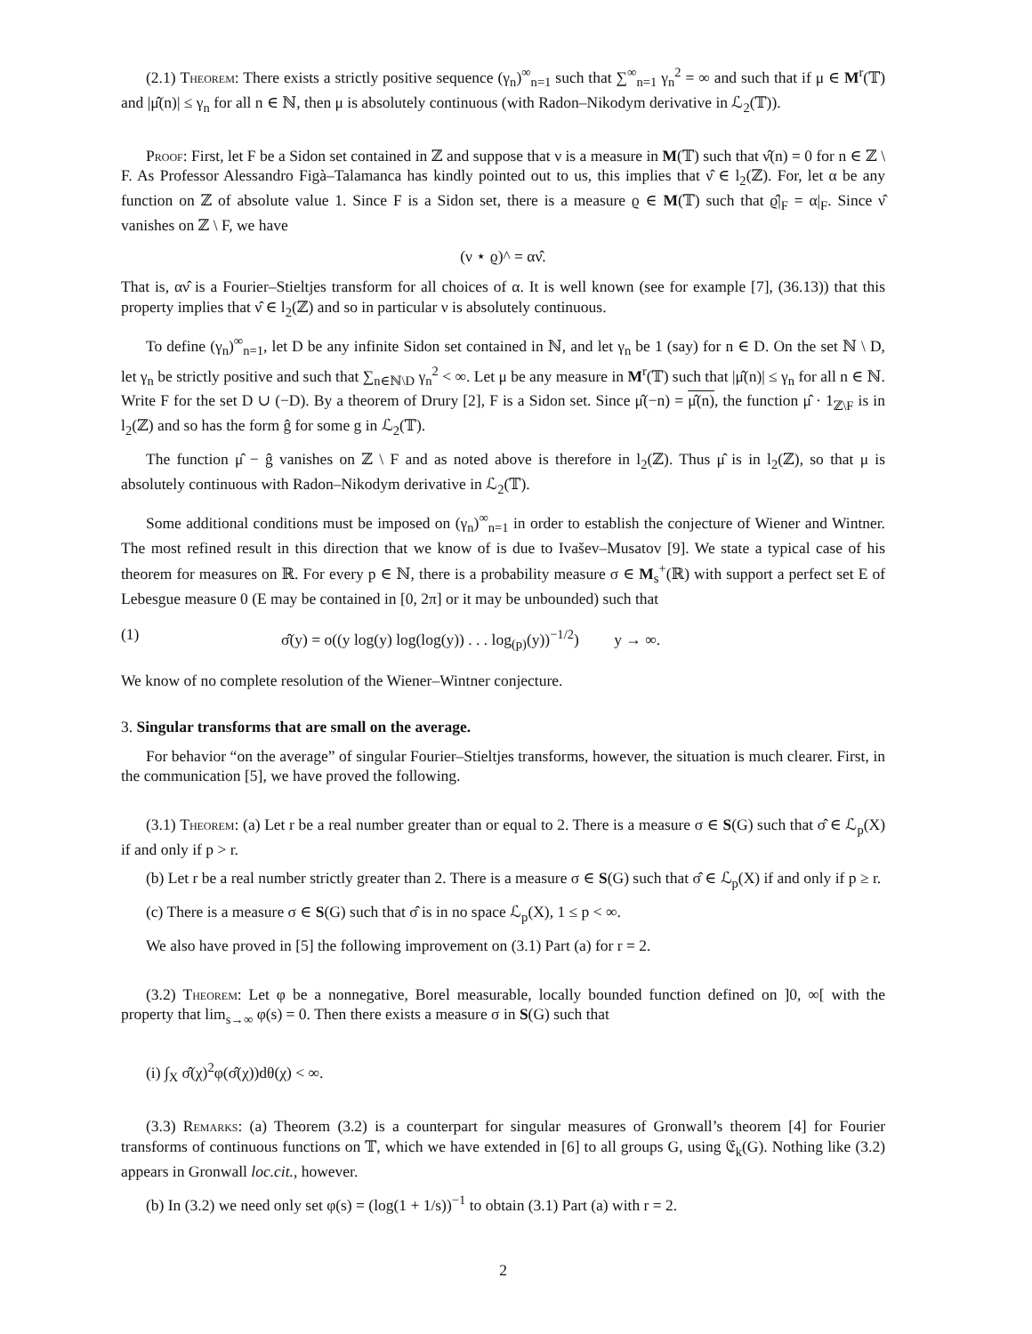(2.1) Theorem: There exists a strictly positive sequence (γ<sub>n</sub>)<sup>∞</sup><sub>n=1</sub> such that ∑<sup>∞</sup><sub>n=1</sub> γ<sub>n</sub><sup>2</sup> = ∞ and such that if μ ∈ M<sup>r</sup>(𝕋) and |μ̂(n)| ≤ γ<sub>n</sub> for all n ∈ ℕ, then μ is absolutely continuous (with Radon–Nikodym derivative in ℒ<sub>2</sub>(𝕋)).
Proof: First, let F be a Sidon set contained in ℤ and suppose that ν is a measure in M(𝕋) such that ν̂(n) = 0 for n ∈ ℤ \ F. As Professor Alessandro Figà–Talamanca has kindly pointed out to us, this implies that ν̂ ∈ l<sub>2</sub>(ℤ). For, let α be any function on ℤ of absolute value 1. Since F is a Sidon set, there is a measure ϱ ∈ M(𝕋) such that ϱ̂|<sub>F</sub> = α|<sub>F</sub>. Since ν̂ vanishes on ℤ \ F, we have
(ν ⋆ ϱ)^ = αν̂.
That is, αν̂ is a Fourier–Stieltjes transform for all choices of α. It is well known (see for example [7], (36.13)) that this property implies that ν̂ ∈ l<sub>2</sub>(ℤ) and so in particular ν is absolutely continuous.
To define (γ<sub>n</sub>)<sup>∞</sup><sub>n=1</sub>, let D be any infinite Sidon set contained in ℕ, and let γ<sub>n</sub> be 1 (say) for n ∈ D. On the set ℕ \ D, let γ<sub>n</sub> be strictly positive and such that ∑<sub>n∈ℕ\D</sub> γ<sub>n</sub><sup>2</sup> < ∞. Let μ be any measure in M<sup>r</sup>(𝕋) such that |μ̂(n)| ≤ γ<sub>n</sub> for all n ∈ ℕ. Write F for the set D ∪ (−D). By a theorem of Drury [2], F is a Sidon set. Since μ̂(−n) = μ̂(n), the function μ̂ · 1<sub>ℤ\F</sub> is in l<sub>2</sub>(ℤ) and so has the form ĝ for some g in ℒ<sub>2</sub>(𝕋).
The function μ̂ − ĝ vanishes on ℤ \ F and as noted above is therefore in l<sub>2</sub>(ℤ). Thus μ̂ is in l<sub>2</sub>(ℤ), so that μ is absolutely continuous with Radon–Nikodym derivative in ℒ<sub>2</sub>(𝕋).
Some additional conditions must be imposed on (γ<sub>n</sub>)<sup>∞</sup><sub>n=1</sub> in order to establish the conjecture of Wiener and Wintner. The most refined result in this direction that we know of is due to Ivašev–Musatov [9]. We state a typical case of his theorem for measures on ℝ. For every p ∈ ℕ, there is a probability measure σ ∈ M<sub>s</sub><sup>+</sup>(ℝ) with support a perfect set E of Lebesgue measure 0 (E may be contained in [0, 2π] or it may be unbounded) such that
(1) σ̂(y) = o((y log(y) log(log(y)) . . . log<sub>(p)</sub>(y))<sup>−1/2</sup>) y → ∞.
We know of no complete resolution of the Wiener–Wintner conjecture.
3. Singular transforms that are small on the average.
For behavior “on the average” of singular Fourier–Stieltjes transforms, however, the situation is much clearer. First, in the communication [5], we have proved the following.
(3.1) Theorem: (a) Let r be a real number greater than or equal to 2. There is a measure σ ∈ S(G) such that σ̂ ∈ ℒ<sub>p</sub>(X) if and only if p > r.
(b) Let r be a real number strictly greater than 2. There is a measure σ ∈ S(G) such that σ̂ ∈ ℒ<sub>p</sub>(X) if and only if p ≥ r.
(c) There is a measure σ ∈ S(G) such that σ̂ is in no space ℒ<sub>p</sub>(X), 1 ≤ p < ∞.
We also have proved in [5] the following improvement on (3.1) Part (a) for r = 2.
(3.2) Theorem: Let φ be a nonnegative, Borel measurable, locally bounded function defined on ]0, ∞[ with the property that lim<sub>s→∞</sub> φ(s) = 0. Then there exists a measure σ in S(G) such that
(i) ∫<sub>X</sub> σ̂(χ)<sup>2</sup>φ(σ̂(χ))dθ(χ) < ∞.
(3.3) Remarks: (a) Theorem (3.2) is a counterpart for singular measures of Gronwall’s theorem [4] for Fourier transforms of continuous functions on 𝕋, which we have extended in [6] to all groups G, using 𝔈<sub>k</sub>(G). Nothing like (3.2) appears in Gronwall loc.cit., however.
(b) In (3.2) we need only set φ(s) = (log(1 + 1/s))<sup>−1</sup> to obtain (3.1) Part (a) with r = 2.
2